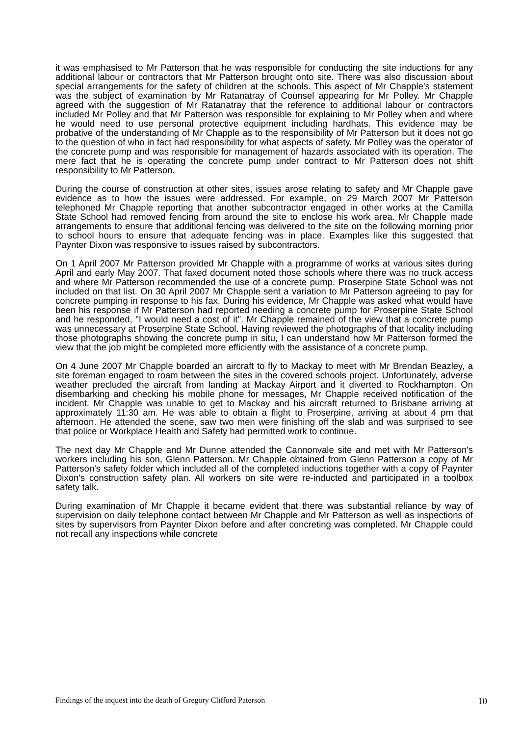it was emphasised to Mr Patterson that he was responsible for conducting the site inductions for any additional labour or contractors that Mr Patterson brought onto site. There was also discussion about special arrangements for the safety of children at the schools. This aspect of Mr Chapple's statement was the subject of examination by Mr Ratanatray of Counsel appearing for Mr Polley. Mr Chapple agreed with the suggestion of Mr Ratanatray that the reference to additional labour or contractors included Mr Polley and that Mr Patterson was responsible for explaining to Mr Polley when and where he would need to use personal protective equipment including hardhats. This evidence may be probative of the understanding of Mr Chapple as to the responsibility of Mr Patterson but it does not go to the question of who in fact had responsibility for what aspects of safety. Mr Polley was the operator of the concrete pump and was responsible for management of hazards associated with its operation. The mere fact that he is operating the concrete pump under contract to Mr Patterson does not shift responsibility to Mr Patterson.
During the course of construction at other sites, issues arose relating to safety and Mr Chapple gave evidence as to how the issues were addressed. For example, on 29 March 2007 Mr Patterson telephoned Mr Chapple reporting that another subcontractor engaged in other works at the Camilla State School had removed fencing from around the site to enclose his work area. Mr Chapple made arrangements to ensure that additional fencing was delivered to the site on the following morning prior to school hours to ensure that adequate fencing was in place. Examples like this suggested that Paynter Dixon was responsive to issues raised by subcontractors.
On 1 April 2007 Mr Patterson provided Mr Chapple with a programme of works at various sites during April and early May 2007. That faxed document noted those schools where there was no truck access and where Mr Patterson recommended the use of a concrete pump. Proserpine State School was not included on that list. On 30 April 2007 Mr Chapple sent a variation to Mr Patterson agreeing to pay for concrete pumping in response to his fax. During his evidence, Mr Chapple was asked what would have been his response if Mr Patterson had reported needing a concrete pump for Proserpine State School and he responded, "I would need a cost of it". Mr Chapple remained of the view that a concrete pump was unnecessary at Proserpine State School. Having reviewed the photographs of that locality including those photographs showing the concrete pump in situ, I can understand how Mr Patterson formed the view that the job might be completed more efficiently with the assistance of a concrete pump.
On 4 June 2007 Mr Chapple boarded an aircraft to fly to Mackay to meet with Mr Brendan Beazley, a site foreman engaged to roam between the sites in the covered schools project. Unfortunately, adverse weather precluded the aircraft from landing at Mackay Airport and it diverted to Rockhampton. On disembarking and checking his mobile phone for messages, Mr Chapple received notification of the incident. Mr Chapple was unable to get to Mackay and his aircraft returned to Brisbane arriving at approximately 11:30 am. He was able to obtain a flight to Proserpine, arriving at about 4 pm that afternoon. He attended the scene, saw two men were finishing off the slab and was surprised to see that police or Workplace Health and Safety had permitted work to continue.
The next day Mr Chapple and Mr Dunne attended the Cannonvale site and met with Mr Patterson's workers including his son, Glenn Patterson. Mr Chapple obtained from Glenn Patterson a copy of Mr Patterson's safety folder which included all of the completed inductions together with a copy of Paynter Dixon's construction safety plan. All workers on site were re-inducted and participated in a toolbox safety talk.
During examination of Mr Chapple it became evident that there was substantial reliance by way of supervision on daily telephone contact between Mr Chapple and Mr Patterson as well as inspections of sites by supervisors from Paynter Dixon before and after concreting was completed. Mr Chapple could not recall any inspections while concrete
Findings of the inquest into the death of Gregory Clifford Paterson 10